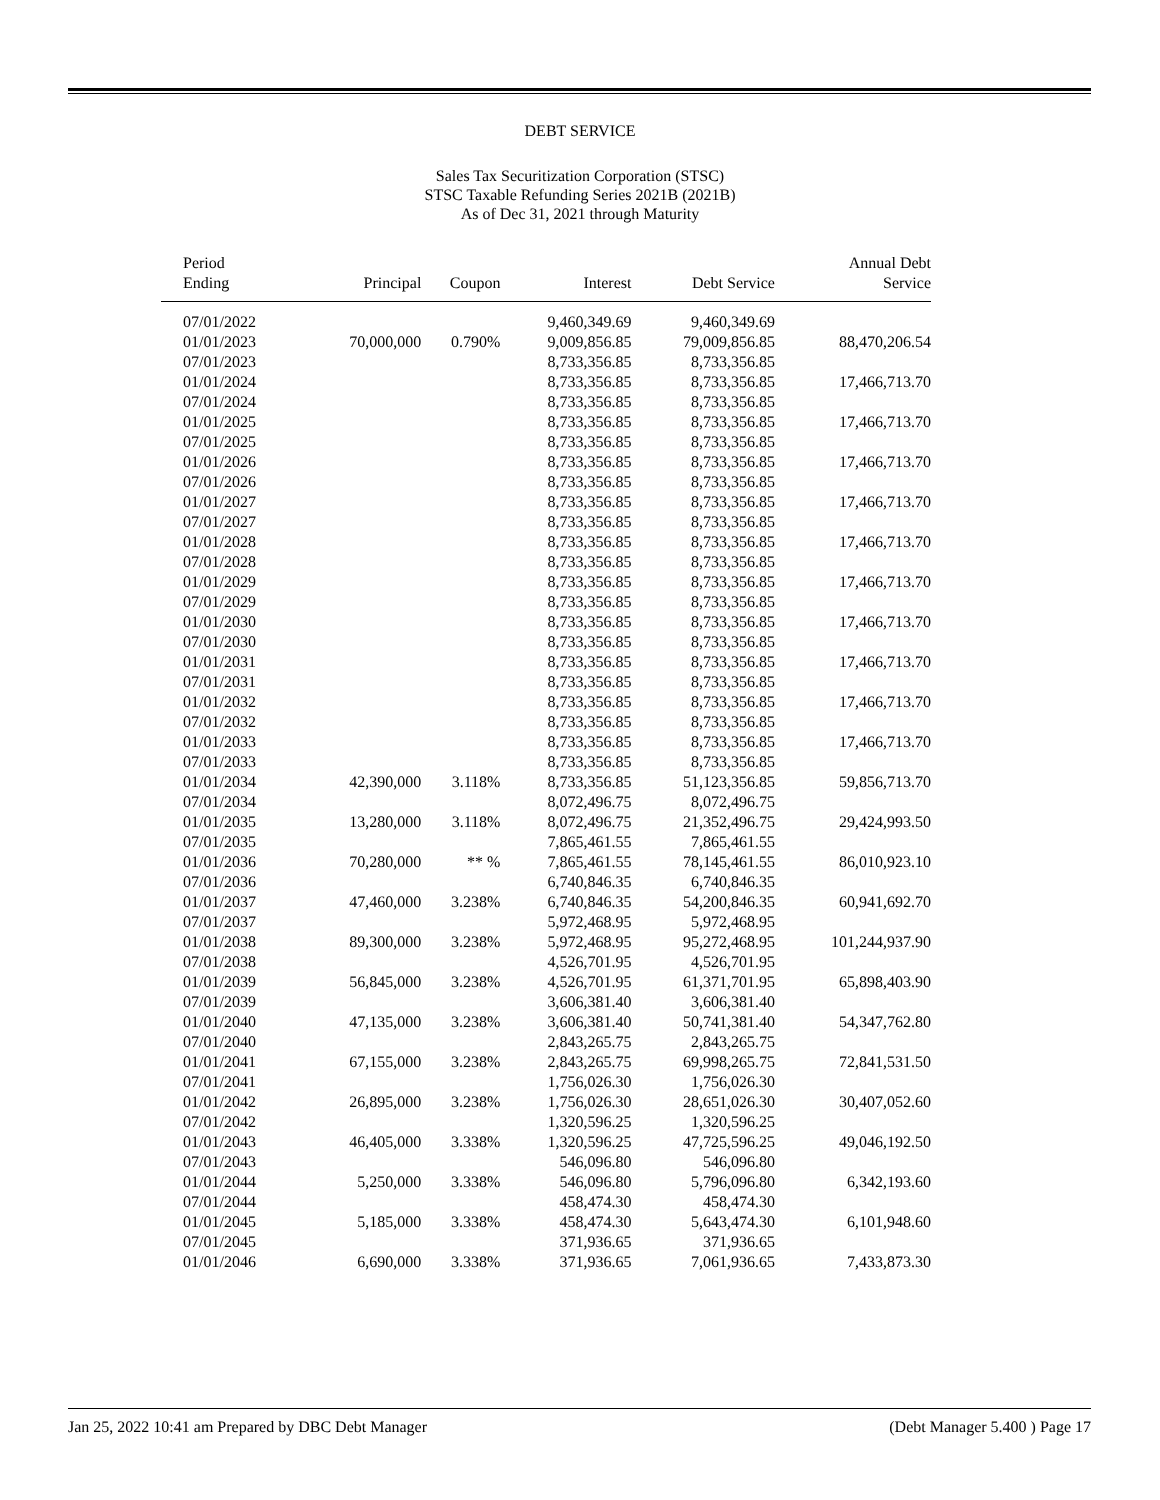DEBT SERVICE
Sales Tax Securitization Corporation (STSC)
STSC Taxable Refunding Series 2021B (2021B)
As of Dec 31, 2021 through Maturity
| Period Ending | Principal | Coupon | Interest | Debt Service | Annual Debt Service |
| --- | --- | --- | --- | --- | --- |
| 07/01/2022 | | | 9,460,349.69 | 9,460,349.69 | |
| 01/01/2023 | 70,000,000 | 0.790% | 9,009,856.85 | 79,009,856.85 | 88,470,206.54 |
| 07/01/2023 | | | 8,733,356.85 | 8,733,356.85 | |
| 01/01/2024 | | | 8,733,356.85 | 8,733,356.85 | 17,466,713.70 |
| 07/01/2024 | | | 8,733,356.85 | 8,733,356.85 | |
| 01/01/2025 | | | 8,733,356.85 | 8,733,356.85 | 17,466,713.70 |
| 07/01/2025 | | | 8,733,356.85 | 8,733,356.85 | |
| 01/01/2026 | | | 8,733,356.85 | 8,733,356.85 | 17,466,713.70 |
| 07/01/2026 | | | 8,733,356.85 | 8,733,356.85 | |
| 01/01/2027 | | | 8,733,356.85 | 8,733,356.85 | 17,466,713.70 |
| 07/01/2027 | | | 8,733,356.85 | 8,733,356.85 | |
| 01/01/2028 | | | 8,733,356.85 | 8,733,356.85 | 17,466,713.70 |
| 07/01/2028 | | | 8,733,356.85 | 8,733,356.85 | |
| 01/01/2029 | | | 8,733,356.85 | 8,733,356.85 | 17,466,713.70 |
| 07/01/2029 | | | 8,733,356.85 | 8,733,356.85 | |
| 01/01/2030 | | | 8,733,356.85 | 8,733,356.85 | 17,466,713.70 |
| 07/01/2030 | | | 8,733,356.85 | 8,733,356.85 | |
| 01/01/2031 | | | 8,733,356.85 | 8,733,356.85 | 17,466,713.70 |
| 07/01/2031 | | | 8,733,356.85 | 8,733,356.85 | |
| 01/01/2032 | | | 8,733,356.85 | 8,733,356.85 | 17,466,713.70 |
| 07/01/2032 | | | 8,733,356.85 | 8,733,356.85 | |
| 01/01/2033 | | | 8,733,356.85 | 8,733,356.85 | 17,466,713.70 |
| 07/01/2033 | | | 8,733,356.85 | 8,733,356.85 | |
| 01/01/2034 | 42,390,000 | 3.118% | 8,733,356.85 | 51,123,356.85 | 59,856,713.70 |
| 07/01/2034 | | | 8,072,496.75 | 8,072,496.75 | |
| 01/01/2035 | 13,280,000 | 3.118% | 8,072,496.75 | 21,352,496.75 | 29,424,993.50 |
| 07/01/2035 | | | 7,865,461.55 | 7,865,461.55 | |
| 01/01/2036 | 70,280,000 | ** % | 7,865,461.55 | 78,145,461.55 | 86,010,923.10 |
| 07/01/2036 | | | 6,740,846.35 | 6,740,846.35 | |
| 01/01/2037 | 47,460,000 | 3.238% | 6,740,846.35 | 54,200,846.35 | 60,941,692.70 |
| 07/01/2037 | | | 5,972,468.95 | 5,972,468.95 | |
| 01/01/2038 | 89,300,000 | 3.238% | 5,972,468.95 | 95,272,468.95 | 101,244,937.90 |
| 07/01/2038 | | | 4,526,701.95 | 4,526,701.95 | |
| 01/01/2039 | 56,845,000 | 3.238% | 4,526,701.95 | 61,371,701.95 | 65,898,403.90 |
| 07/01/2039 | | | 3,606,381.40 | 3,606,381.40 | |
| 01/01/2040 | 47,135,000 | 3.238% | 3,606,381.40 | 50,741,381.40 | 54,347,762.80 |
| 07/01/2040 | | | 2,843,265.75 | 2,843,265.75 | |
| 01/01/2041 | 67,155,000 | 3.238% | 2,843,265.75 | 69,998,265.75 | 72,841,531.50 |
| 07/01/2041 | | | 1,756,026.30 | 1,756,026.30 | |
| 01/01/2042 | 26,895,000 | 3.238% | 1,756,026.30 | 28,651,026.30 | 30,407,052.60 |
| 07/01/2042 | | | 1,320,596.25 | 1,320,596.25 | |
| 01/01/2043 | 46,405,000 | 3.338% | 1,320,596.25 | 47,725,596.25 | 49,046,192.50 |
| 07/01/2043 | | | 546,096.80 | 546,096.80 | |
| 01/01/2044 | 5,250,000 | 3.338% | 546,096.80 | 5,796,096.80 | 6,342,193.60 |
| 07/01/2044 | | | 458,474.30 | 458,474.30 | |
| 01/01/2045 | 5,185,000 | 3.338% | 458,474.30 | 5,643,474.30 | 6,101,948.60 |
| 07/01/2045 | | | 371,936.65 | 371,936.65 | |
| 01/01/2046 | 6,690,000 | 3.338% | 371,936.65 | 7,061,936.65 | 7,433,873.30 |
Jan 25, 2022 10:41 am Prepared by DBC Debt Manager (Debt Manager 5.400 ) Page 17